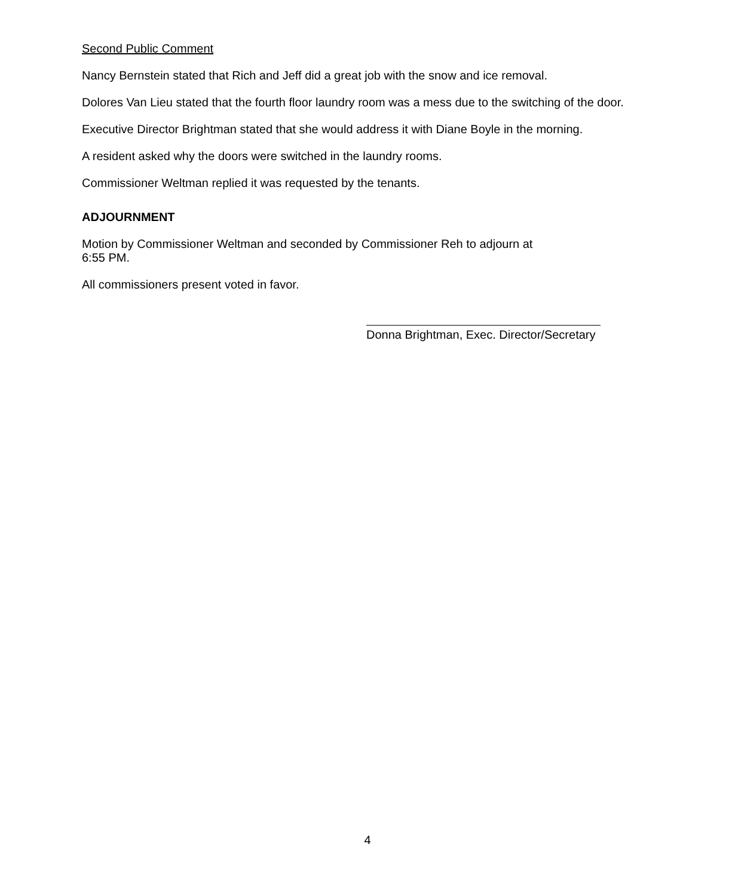Second Public Comment
Nancy Bernstein stated that Rich and Jeff did a great job with the snow and ice removal.
Dolores Van Lieu stated that the fourth floor laundry room was a mess due to the switching of the door.
Executive Director Brightman stated that she would address it with Diane Boyle in the morning.
A resident asked why the doors were switched in the laundry rooms.
Commissioner Weltman replied it was requested by the tenants.
ADJOURNMENT
Motion by Commissioner Weltman and seconded by Commissioner Reh to adjourn at
6:55 PM.
All commissioners present voted in favor.
Donna Brightman, Exec. Director/Secretary
4